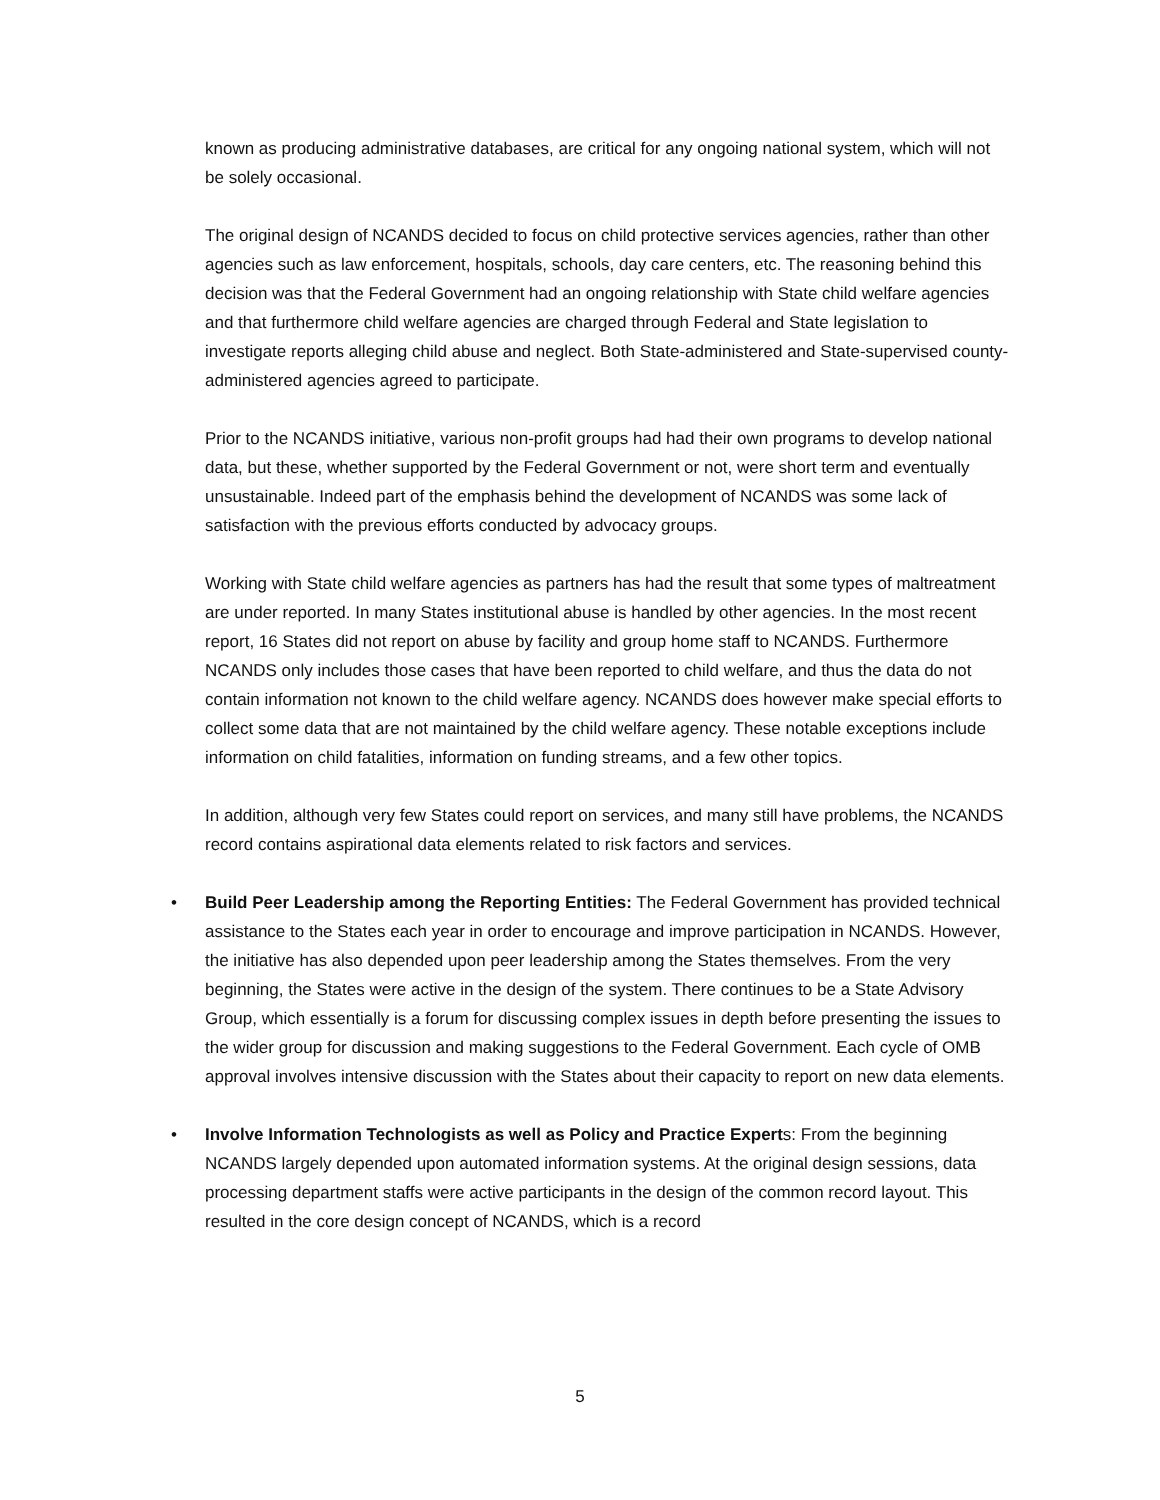known as producing administrative databases, are critical for any ongoing national system, which will not be solely occasional.
The original design of NCANDS decided to focus on child protective services agencies, rather than other agencies such as law enforcement, hospitals, schools, day care centers, etc. The reasoning behind this decision was that the Federal Government had an ongoing relationship with State child welfare agencies and that furthermore child welfare agencies are charged through Federal and State legislation to investigate reports alleging child abuse and neglect. Both State-administered and State-supervised county-administered agencies agreed to participate.
Prior to the NCANDS initiative, various non-profit groups had had their own programs to develop national data, but these, whether supported by the Federal Government or not, were short term and eventually unsustainable. Indeed part of the emphasis behind the development of NCANDS was some lack of satisfaction with the previous efforts conducted by advocacy groups.
Working with State child welfare agencies as partners has had the result that some types of maltreatment are under reported. In many States institutional abuse is handled by other agencies. In the most recent report, 16 States did not report on abuse by facility and group home staff to NCANDS. Furthermore NCANDS only includes those cases that have been reported to child welfare, and thus the data do not contain information not known to the child welfare agency. NCANDS does however make special efforts to collect some data that are not maintained by the child welfare agency. These notable exceptions include information on child fatalities, information on funding streams, and a few other topics.
In addition, although very few States could report on services, and many still have problems, the NCANDS record contains aspirational data elements related to risk factors and services.
• Build Peer Leadership among the Reporting Entities: The Federal Government has provided technical assistance to the States each year in order to encourage and improve participation in NCANDS. However, the initiative has also depended upon peer leadership among the States themselves. From the very beginning, the States were active in the design of the system. There continues to be a State Advisory Group, which essentially is a forum for discussing complex issues in depth before presenting the issues to the wider group for discussion and making suggestions to the Federal Government. Each cycle of OMB approval involves intensive discussion with the States about their capacity to report on new data elements.
• Involve Information Technologists as well as Policy and Practice Experts: From the beginning NCANDS largely depended upon automated information systems. At the original design sessions, data processing department staffs were active participants in the design of the common record layout. This resulted in the core design concept of NCANDS, which is a record
5